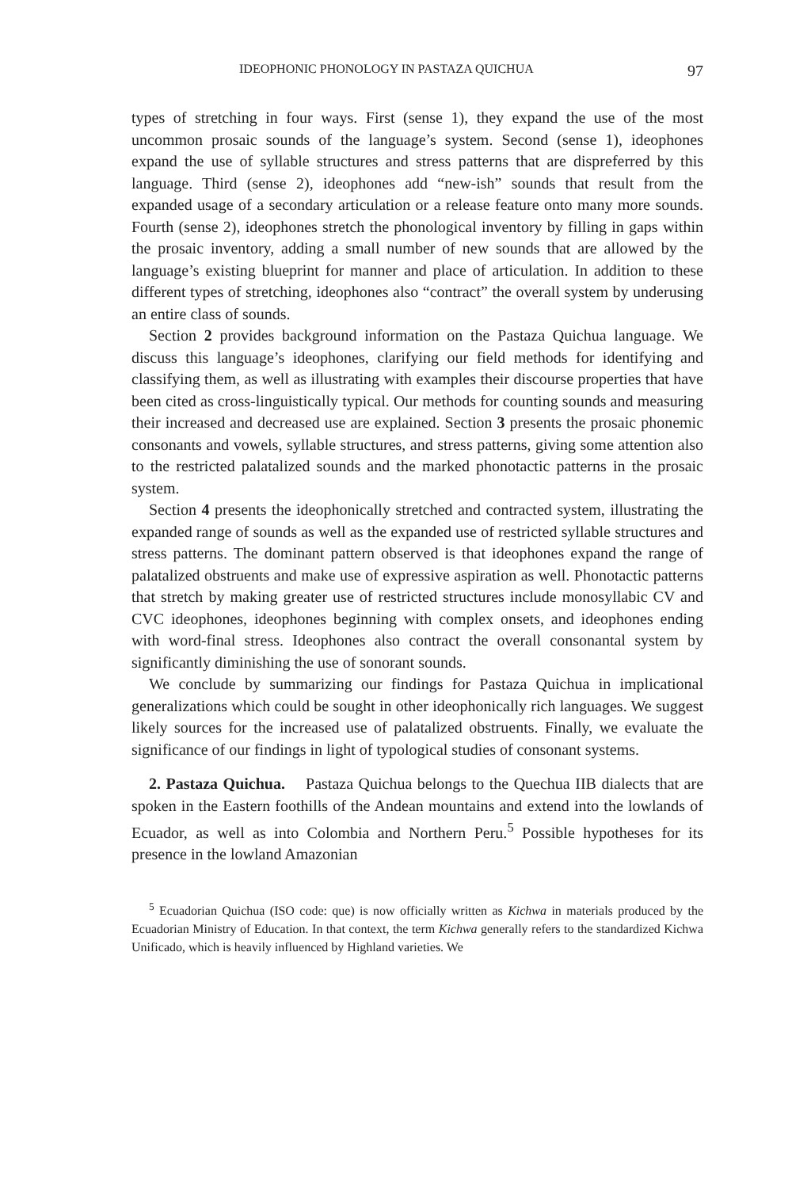IDEOPHONIC PHONOLOGY IN PASTAZA QUICHUA 97
types of stretching in four ways. First (sense 1), they expand the use of the most uncommon prosaic sounds of the language’s system. Second (sense 1), ideophones expand the use of syllable structures and stress patterns that are dispreferred by this language. Third (sense 2), ideophones add “new-ish” sounds that result from the expanded usage of a secondary articulation or a release feature onto many more sounds. Fourth (sense 2), ideophones stretch the phonological inventory by filling in gaps within the prosaic inventory, adding a small number of new sounds that are allowed by the language’s existing blueprint for manner and place of articulation. In addition to these different types of stretching, ideophones also “contract” the overall system by underusing an entire class of sounds.
Section 2 provides background information on the Pastaza Quichua language. We discuss this language’s ideophones, clarifying our field methods for identifying and classifying them, as well as illustrating with examples their discourse properties that have been cited as cross-linguistically typical. Our methods for counting sounds and measuring their increased and decreased use are explained. Section 3 presents the prosaic phonemic consonants and vowels, syllable structures, and stress patterns, giving some attention also to the restricted palatalized sounds and the marked phonotactic patterns in the prosaic system.
Section 4 presents the ideophonically stretched and contracted system, illustrating the expanded range of sounds as well as the expanded use of restricted syllable structures and stress patterns. The dominant pattern observed is that ideophones expand the range of palatalized obstruents and make use of expressive aspiration as well. Phonotactic patterns that stretch by making greater use of restricted structures include monosyllabic CV and CVC ideophones, ideophones beginning with complex onsets, and ideophones ending with word-final stress. Ideophones also contract the overall consonantal system by significantly diminishing the use of sonorant sounds.
We conclude by summarizing our findings for Pastaza Quichua in implicational generalizations which could be sought in other ideophonically rich languages. We suggest likely sources for the increased use of palatalized obstruents. Finally, we evaluate the significance of our findings in light of typological studies of consonant systems.
2. Pastaza Quichua. Pastaza Quichua belongs to the Quechua IIB dialects that are spoken in the Eastern foothills of the Andean mountains and extend into the lowlands of Ecuador, as well as into Colombia and Northern Peru.<sup>5</sup> Possible hypotheses for its presence in the lowland Amazonian
<sup>5</sup> Ecuadorian Quichua (ISO code: que) is now officially written as Kichwa in materials produced by the Ecuadorian Ministry of Education. In that context, the term Kichwa generally refers to the standardized Kichwa Unificado, which is heavily influenced by Highland varieties. We